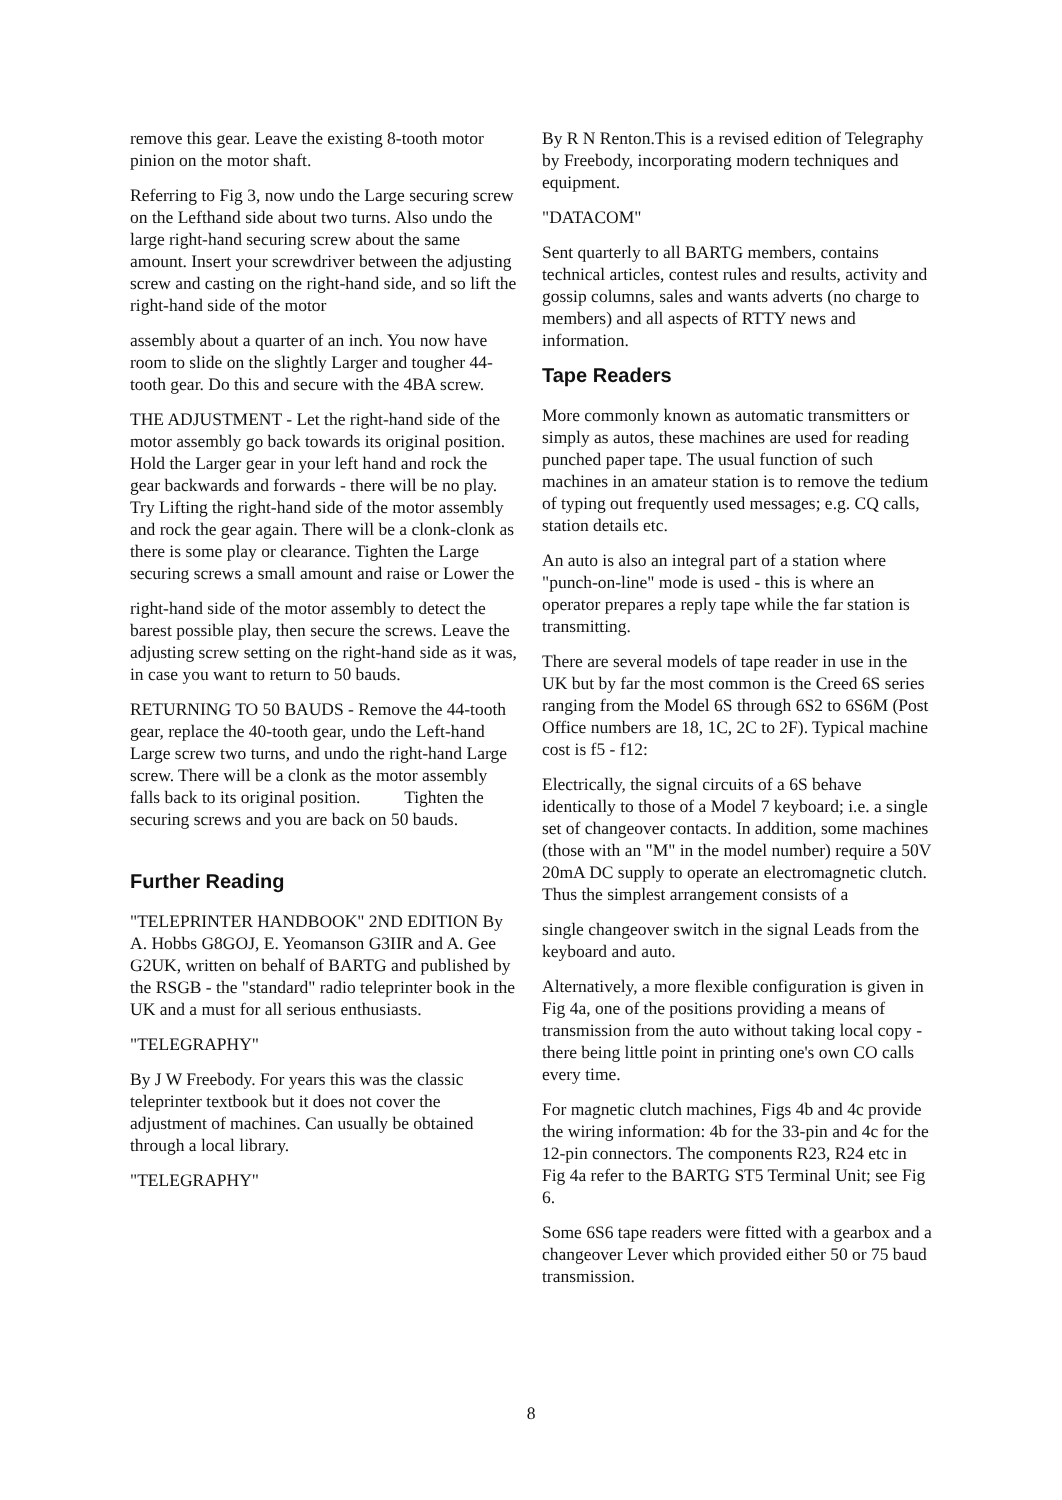remove this gear. Leave the existing 8-tooth motor pinion on the motor shaft.
Referring to Fig 3, now undo the Large securing screw on the Lefthand side about two turns. Also undo the large right-hand securing screw about the same amount. Insert your screwdriver between the adjusting screw and casting on the right-hand side, and so lift the right-hand side of the motor
assembly about a quarter of an inch. You now have room to slide on the slightly Larger and tougher 44-tooth gear. Do this and secure with the 4BA screw.
THE ADJUSTMENT - Let the right-hand side of the motor assembly go back towards its original position. Hold the Larger gear in your left hand and rock the gear backwards and forwards - there will be no play. Try Lifting the right-hand side of the motor assembly and rock the gear again. There will be a clonk-clonk as there is some play or clearance. Tighten the Large securing screws a small amount and raise or Lower the
right-hand side of the motor assembly to detect the barest possible play, then secure the screws. Leave the adjusting screw setting on the right-hand side as it was, in case you want to return to 50 bauds.
RETURNING TO 50 BAUDS - Remove the 44-tooth gear, replace the 40-tooth gear, undo the Left-hand Large screw two turns, and undo the right-hand Large screw. There will be a clonk as the motor assembly falls back to its original position. Tighten the securing screws and you are back on 50 bauds.
Further Reading
"TELEPRINTER HANDBOOK" 2ND EDITION By A. Hobbs G8GOJ, E. Yeomanson G3IIR and A. Gee G2UK, written on behalf of BARTG and published by the RSGB - the "standard" radio teleprinter book in the UK and a must for all serious enthusiasts.
"TELEGRAPHY"
By J W Freebody. For years this was the classic teleprinter textbook but it does not cover the adjustment of machines. Can usually be obtained through a local library.
"TELEGRAPHY"
By R N Renton.This is a revised edition of Telegraphy by Freebody, incorporating modern techniques and equipment.
"DATACOM"
Sent quarterly to all BARTG members, contains technical articles, contest rules and results, activity and gossip columns, sales and wants adverts (no charge to members) and all aspects of RTTY news and information.
Tape Readers
More commonly known as automatic transmitters or simply as autos, these machines are used for reading punched paper tape. The usual function of such machines in an amateur station is to remove the tedium of typing out frequently used messages; e.g. CQ calls, station details etc.
An auto is also an integral part of a station where "punch-on-line" mode is used - this is where an operator prepares a reply tape while the far station is transmitting.
There are several models of tape reader in use in the UK but by far the most common is the Creed 6S series ranging from the Model 6S through 6S2 to 6S6M (Post Office numbers are 18, 1C, 2C to 2F). Typical machine cost is f5 - f12:
Electrically, the signal circuits of a 6S behave identically to those of a Model 7 keyboard; i.e. a single set of changeover contacts. In addition, some machines (those with an "M" in the model number) require a 50V 20mA DC supply to operate an electromagnetic clutch. Thus the simplest arrangement consists of a
single changeover switch in the signal Leads from the keyboard and auto.
Alternatively, a more flexible configuration is given in Fig 4a, one of the positions providing a means of transmission from the auto without taking local copy - there being little point in printing one's own CO calls every time.
For magnetic clutch machines, Figs 4b and 4c provide the wiring information: 4b for the 33-pin and 4c for the 12-pin connectors. The components R23, R24 etc in Fig 4a refer to the BARTG ST5 Terminal Unit; see Fig 6.
Some 6S6 tape readers were fitted with a gearbox and a changeover Lever which provided either 50 or 75 baud transmission.
8